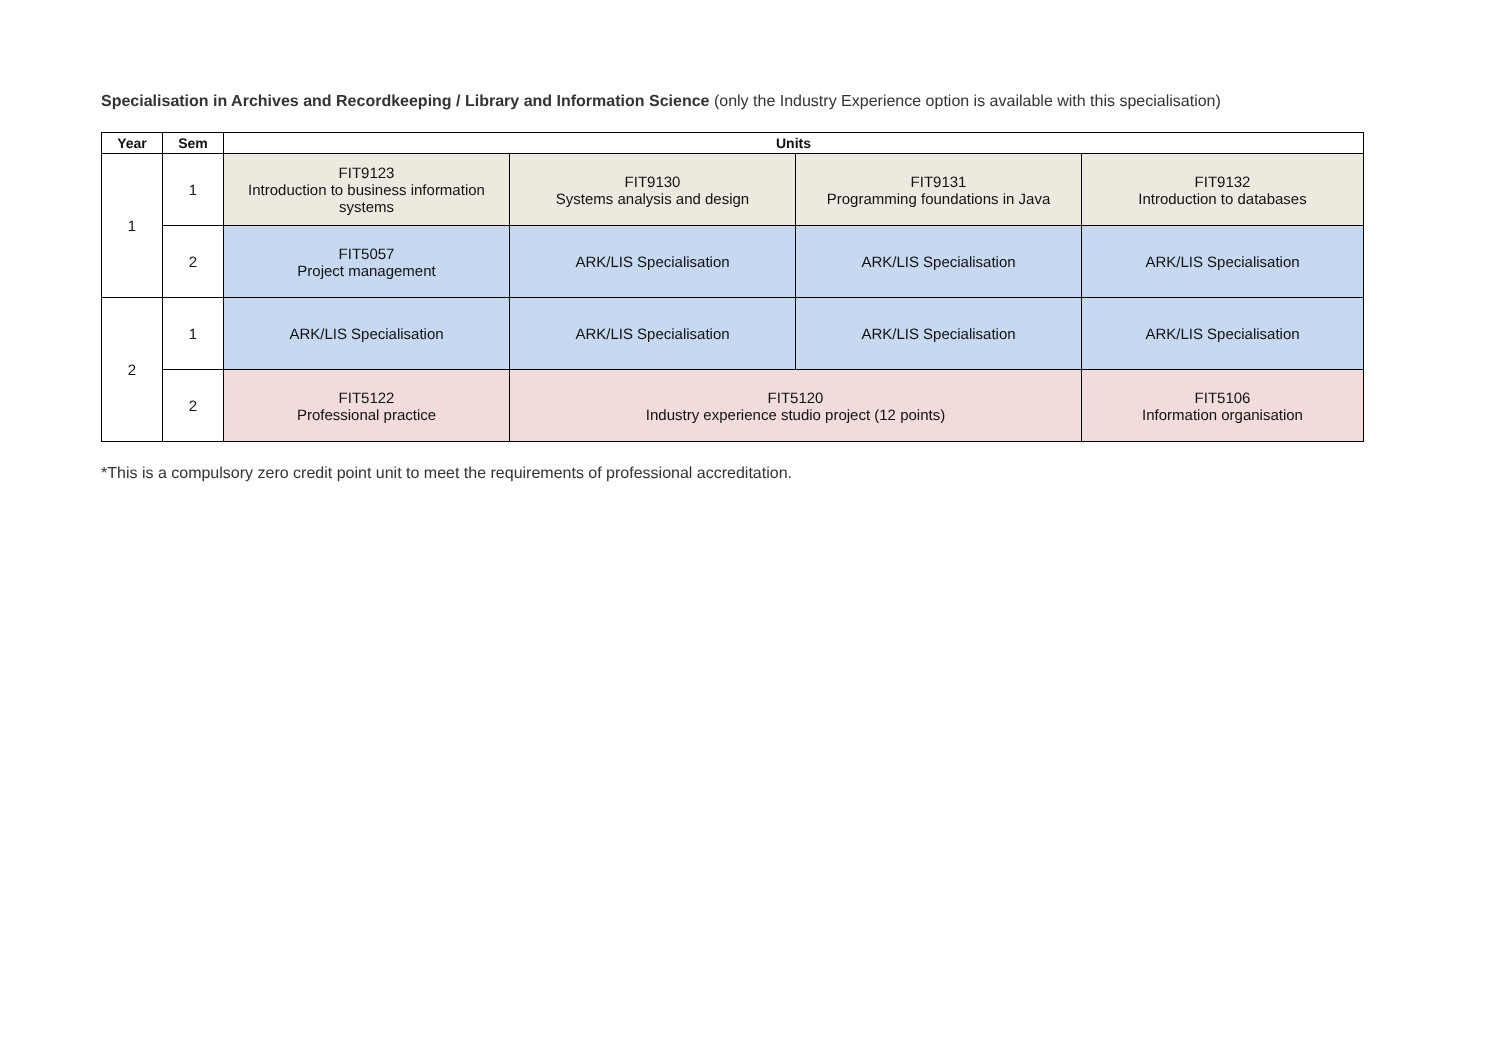Specialisation in Archives and Recordkeeping / Library and Information Science (only the Industry Experience option is available with this specialisation)
| Year | Sem | Units | | | |
| --- | --- | --- | --- | --- | --- |
| 1 | 1 | FIT9123 Introduction to business information systems | FIT9130 Systems analysis and design | FIT9131 Programming foundations in Java | FIT9132 Introduction to databases |
| | 2 | FIT5057 Project management | ARK/LIS Specialisation | ARK/LIS Specialisation | ARK/LIS Specialisation |
| 2 | 1 | ARK/LIS Specialisation | ARK/LIS Specialisation | ARK/LIS Specialisation | ARK/LIS Specialisation |
| | 2 | FIT5122 Professional practice | FIT5120 Industry experience studio project (12 points) | | FIT5106 Information organisation |
*This is a compulsory zero credit point unit to meet the requirements of professional accreditation.